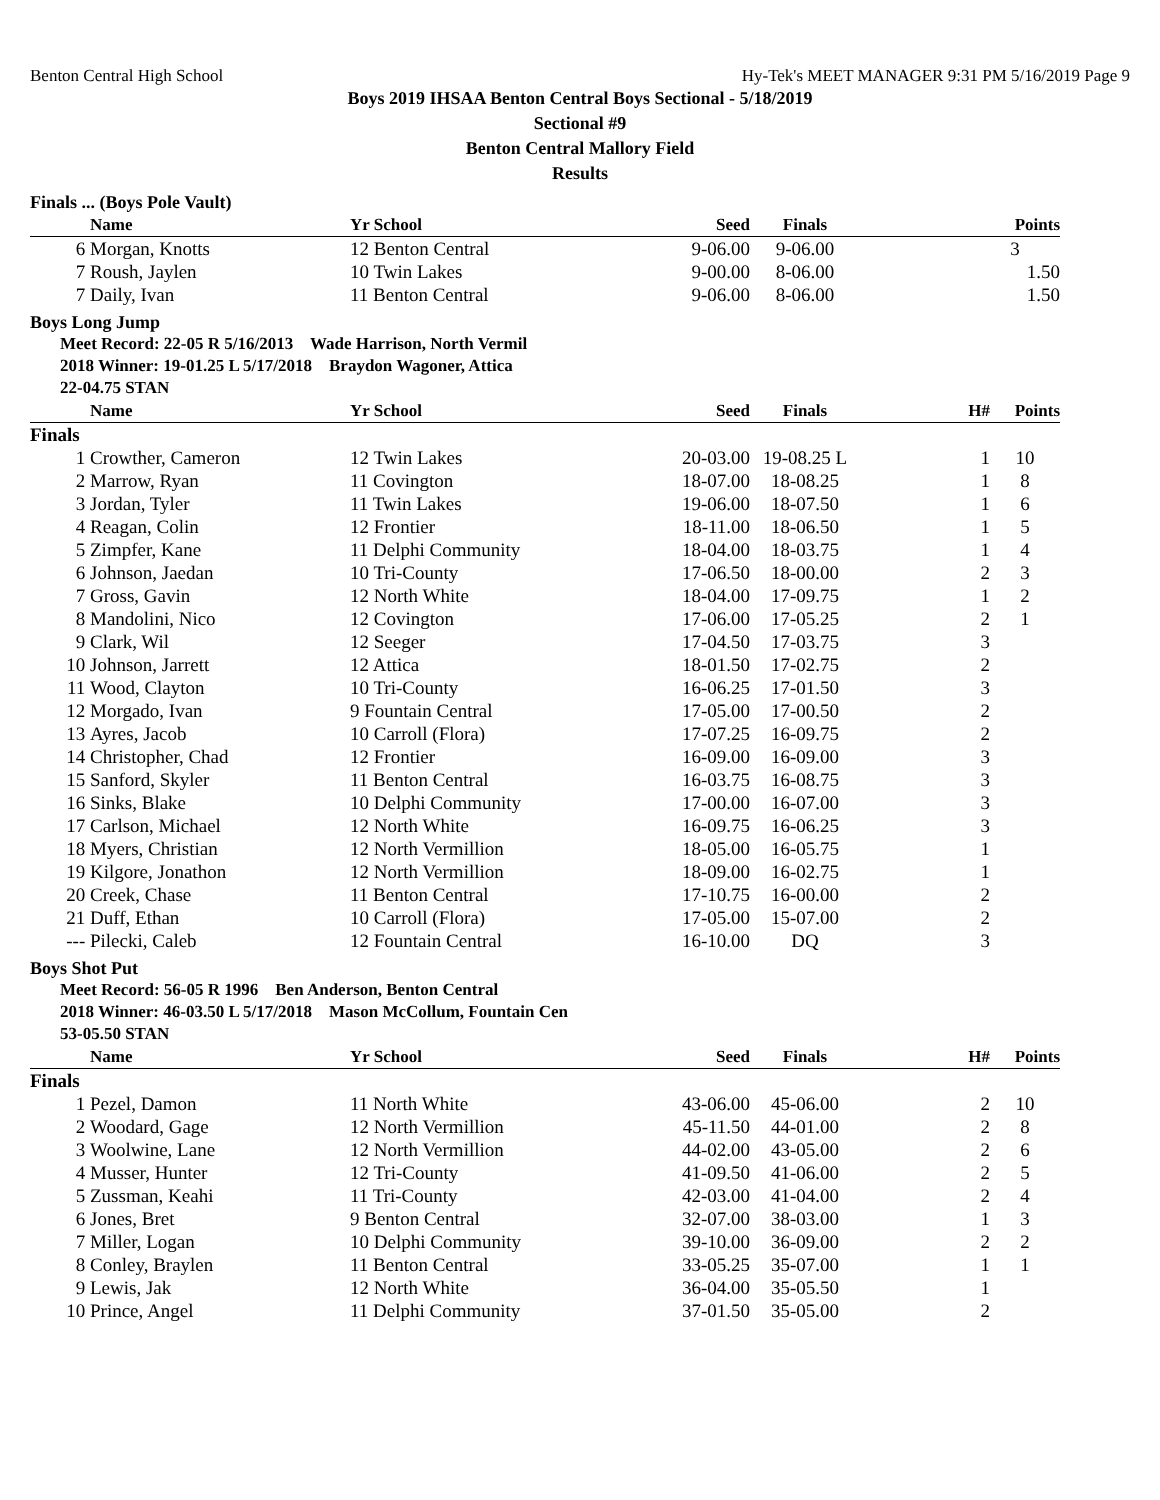Benton Central High School Hy-Tek's MEET MANAGER 9:31 PM 5/16/2019 Page 9
Boys 2019 IHSAA Benton Central Boys Sectional - 5/18/2019
Sectional #9
Benton Central Mallory Field
Results
Finals ... (Boys Pole Vault)
| | Name | Yr School | Seed | Finals | | Points |
| --- | --- | --- | --- | --- | --- | --- |
| 6 | Morgan, Knotts | 12 Benton Central | 9-06.00 | 9-06.00 | | 3 |
| 7 | Roush, Jaylen | 10 Twin Lakes | 9-00.00 | 8-06.00 | | 1.50 |
| 7 | Daily, Ivan | 11 Benton Central | 9-06.00 | 8-06.00 | | 1.50 |
Boys Long Jump
Meet Record: 22-05 R 5/16/2013 Wade Harrison, North Vermil
2018 Winner: 19-01.25 L 5/17/2018 Braydon Wagoner, Attica
22-04.75 STAN
| | Name | Yr School | Seed | Finals | H# | Points |
| --- | --- | --- | --- | --- | --- | --- |
| Finals | | | | | | |
| 1 | Crowther, Cameron | 12 Twin Lakes | 20-03.00 | 19-08.25 L | 1 | 10 |
| 2 | Marrow, Ryan | 11 Covington | 18-07.00 | 18-08.25 | 1 | 8 |
| 3 | Jordan, Tyler | 11 Twin Lakes | 19-06.00 | 18-07.50 | 1 | 6 |
| 4 | Reagan, Colin | 12 Frontier | 18-11.00 | 18-06.50 | 1 | 5 |
| 5 | Zimpfer, Kane | 11 Delphi Community | 18-04.00 | 18-03.75 | 1 | 4 |
| 6 | Johnson, Jaedan | 10 Tri-County | 17-06.50 | 18-00.00 | 2 | 3 |
| 7 | Gross, Gavin | 12 North White | 18-04.00 | 17-09.75 | 1 | 2 |
| 8 | Mandolini, Nico | 12 Covington | 17-06.00 | 17-05.25 | 2 | 1 |
| 9 | Clark, Wil | 12 Seeger | 17-04.50 | 17-03.75 | 3 | |
| 10 | Johnson, Jarrett | 12 Attica | 18-01.50 | 17-02.75 | 2 | |
| 11 | Wood, Clayton | 10 Tri-County | 16-06.25 | 17-01.50 | 3 | |
| 12 | Morgado, Ivan | 9 Fountain Central | 17-05.00 | 17-00.50 | 2 | |
| 13 | Ayres, Jacob | 10 Carroll (Flora) | 17-07.25 | 16-09.75 | 2 | |
| 14 | Christopher, Chad | 12 Frontier | 16-09.00 | 16-09.00 | 3 | |
| 15 | Sanford, Skyler | 11 Benton Central | 16-03.75 | 16-08.75 | 3 | |
| 16 | Sinks, Blake | 10 Delphi Community | 17-00.00 | 16-07.00 | 3 | |
| 17 | Carlson, Michael | 12 North White | 16-09.75 | 16-06.25 | 3 | |
| 18 | Myers, Christian | 12 North Vermillion | 18-05.00 | 16-05.75 | 1 | |
| 19 | Kilgore, Jonathon | 12 North Vermillion | 18-09.00 | 16-02.75 | 1 | |
| 20 | Creek, Chase | 11 Benton Central | 17-10.75 | 16-00.00 | 2 | |
| 21 | Duff, Ethan | 10 Carroll (Flora) | 17-05.00 | 15-07.00 | 2 | |
| --- | Pilecki, Caleb | 12 Fountain Central | 16-10.00 | DQ | 3 | |
Boys Shot Put
Meet Record: 56-05 R 1996 Ben Anderson, Benton Central
2018 Winner: 46-03.50 L 5/17/2018 Mason McCollum, Fountain Cen
53-05.50 STAN
| | Name | Yr School | Seed | Finals | H# | Points |
| --- | --- | --- | --- | --- | --- | --- |
| Finals | | | | | | |
| 1 | Pezel, Damon | 11 North White | 43-06.00 | 45-06.00 | 2 | 10 |
| 2 | Woodard, Gage | 12 North Vermillion | 45-11.50 | 44-01.00 | 2 | 8 |
| 3 | Woolwine, Lane | 12 North Vermillion | 44-02.00 | 43-05.00 | 2 | 6 |
| 4 | Musser, Hunter | 12 Tri-County | 41-09.50 | 41-06.00 | 2 | 5 |
| 5 | Zussman, Keahi | 11 Tri-County | 42-03.00 | 41-04.00 | 2 | 4 |
| 6 | Jones, Bret | 9 Benton Central | 32-07.00 | 38-03.00 | 1 | 3 |
| 7 | Miller, Logan | 10 Delphi Community | 39-10.00 | 36-09.00 | 2 | 2 |
| 8 | Conley, Braylen | 11 Benton Central | 33-05.25 | 35-07.00 | 1 | 1 |
| 9 | Lewis, Jak | 12 North White | 36-04.00 | 35-05.50 | 1 | |
| 10 | Prince, Angel | 11 Delphi Community | 37-01.50 | 35-05.00 | 2 | |